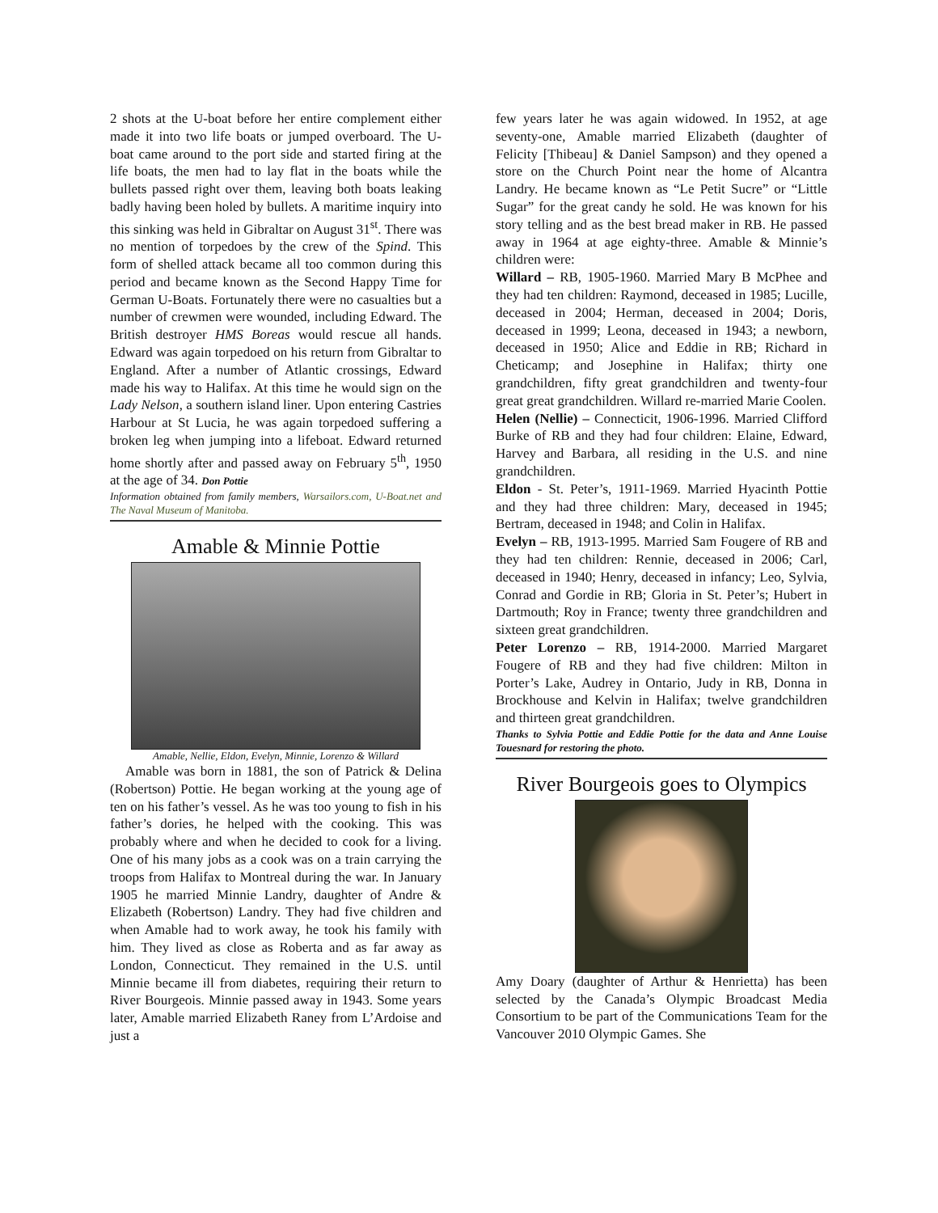2 shots at the U-boat before her entire complement either made it into two life boats or jumped overboard. The U-boat came around to the port side and started firing at the life boats, the men had to lay flat in the boats while the bullets passed right over them, leaving both boats leaking badly having been holed by bullets. A maritime inquiry into this sinking was held in Gibraltar on August 31<sup>st</sup>. There was no mention of torpedoes by the crew of the Spind. This form of shelled attack became all too common during this period and became known as the Second Happy Time for German U-Boats. Fortunately there were no casualties but a number of crewmen were wounded, including Edward. The British destroyer HMS Boreas would rescue all hands. Edward was again torpedoed on his return from Gibraltar to England. After a number of Atlantic crossings, Edward made his way to Halifax. At this time he would sign on the Lady Nelson, a southern island liner. Upon entering Castries Harbour at St Lucia, he was again torpedoed suffering a broken leg when jumping into a lifeboat. Edward returned home shortly after and passed away on February 5<sup>th</sup>, 1950 at the age of 34. Don Pottie
Information obtained from family members, Warsailors.com, U-Boat.net and The Naval Museum of Manitoba.
Amable & Minnie Pottie
Amable, Nellie, Eldon, Evelyn, Minnie, Lorenzo & Willard
Amable was born in 1881, the son of Patrick & Delina (Robertson) Pottie. He began working at the young age of ten on his father’s vessel. As he was too young to fish in his father’s dories, he helped with the cooking. This was probably where and when he decided to cook for a living. One of his many jobs as a cook was on a train carrying the troops from Halifax to Montreal during the war. In January 1905 he married Minnie Landry, daughter of Andre & Elizabeth (Robertson) Landry. They had five children and when Amable had to work away, he took his family with him. They lived as close as Roberta and as far away as London, Connecticut. They remained in the U.S. until Minnie became ill from diabetes, requiring their return to River Bourgeois. Minnie passed away in 1943. Some years later, Amable married Elizabeth Raney from L’Ardoise and just a
few years later he was again widowed. In 1952, at age seventy-one, Amable married Elizabeth (daughter of Felicity [Thibeau] & Daniel Sampson) and they opened a store on the Church Point near the home of Alcantra Landry. He became known as “Le Petit Sucre” or “Little Sugar” for the great candy he sold. He was known for his story telling and as the best bread maker in RB. He passed away in 1964 at age eighty-three. Amable & Minnie’s children were:
Willard – RB, 1905-1960. Married Mary B McPhee and they had ten children: Raymond, deceased in 1985; Lucille, deceased in 2004; Herman, deceased in 2004; Doris, deceased in 1999; Leona, deceased in 1943; a newborn, deceased in 1950; Alice and Eddie in RB; Richard in Cheticamp; and Josephine in Halifax; thirty one grandchildren, fifty great grandchildren and twenty-four great great grandchildren. Willard re-married Marie Coolen.
Helen (Nellie) – Connecticit, 1906-1996. Married Clifford Burke of RB and they had four children: Elaine, Edward, Harvey and Barbara, all residing in the U.S. and nine grandchildren.
Eldon - St. Peter’s, 1911-1969. Married Hyacinth Pottie and they had three children: Mary, deceased in 1945; Bertram, deceased in 1948; and Colin in Halifax.
Evelyn – RB, 1913-1995. Married Sam Fougere of RB and they had ten children: Rennie, deceased in 2006; Carl, deceased in 1940; Henry, deceased in infancy; Leo, Sylvia, Conrad and Gordie in RB; Gloria in St. Peter’s; Hubert in Dartmouth; Roy in France; twenty three grandchildren and sixteen great grandchildren.
Peter Lorenzo – RB, 1914-2000. Married Margaret Fougere of RB and they had five children: Milton in Porter’s Lake, Audrey in Ontario, Judy in RB, Donna in Brockhouse and Kelvin in Halifax; twelve grandchildren and thirteen great grandchildren.
Thanks to Sylvia Pottie and Eddie Pottie for the data and Anne Louise Touesnard for restoring the photo.
River Bourgeois goes to Olympics
Amy Doary (daughter of Arthur & Henrietta) has been selected by the Canada’s Olympic Broadcast Media Consortium to be part of the Communications Team for the Vancouver 2010 Olympic Games. She